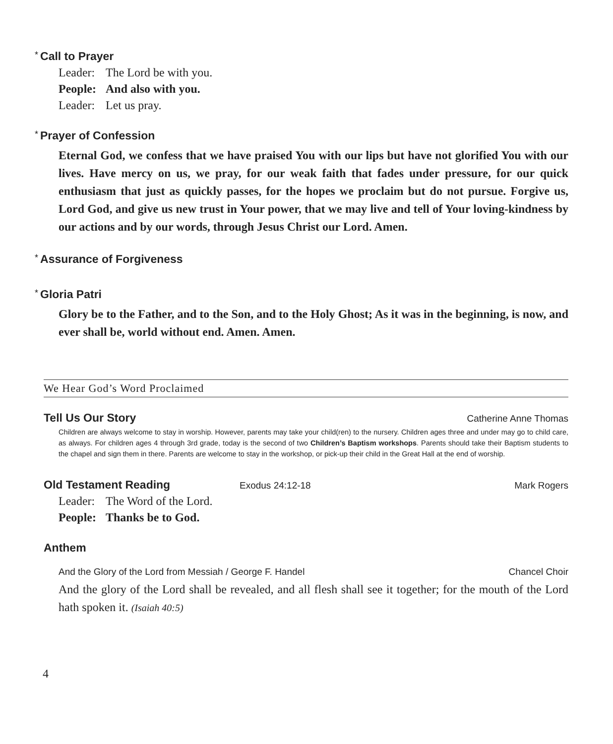* Call to Prayer
Leader: The Lord be with you.
People: And also with you.
Leader: Let us pray.
* Prayer of Confession
Eternal God, we confess that we have praised You with our lips but have not glorified You with our lives. Have mercy on us, we pray, for our weak faith that fades under pressure, for our quick enthusiasm that just as quickly passes, for the hopes we proclaim but do not pursue. Forgive us, Lord God, and give us new trust in Your power, that we may live and tell of Your loving-kindness by our actions and by our words, through Jesus Christ our Lord. Amen.
* Assurance of Forgiveness
* Gloria Patri
Glory be to the Father, and to the Son, and to the Holy Ghost; As it was in the beginning, is now, and ever shall be, world without end. Amen. Amen.
We Hear God’s Word Proclaimed
Tell Us Our Story Catherine Anne Thomas
Children are always welcome to stay in worship. However, parents may take your child(ren) to the nursery. Children ages three and under may go to child care, as always. For children ages 4 through 3rd grade, today is the second of two Children’s Baptism workshops. Parents should take their Baptism students to the chapel and sign them in there. Parents are welcome to stay in the workshop, or pick-up their child in the Great Hall at the end of worship.
Old Testament Reading Exodus 24:12-18 Mark Rogers
Leader: The Word of the Lord.
People: Thanks be to God.
Anthem
And the Glory of the Lord from Messiah / George F. Handel Chancel Choir
And the glory of the Lord shall be revealed, and all flesh shall see it together; for the mouth of the Lord hath spoken it. (Isaiah 40:5)
4